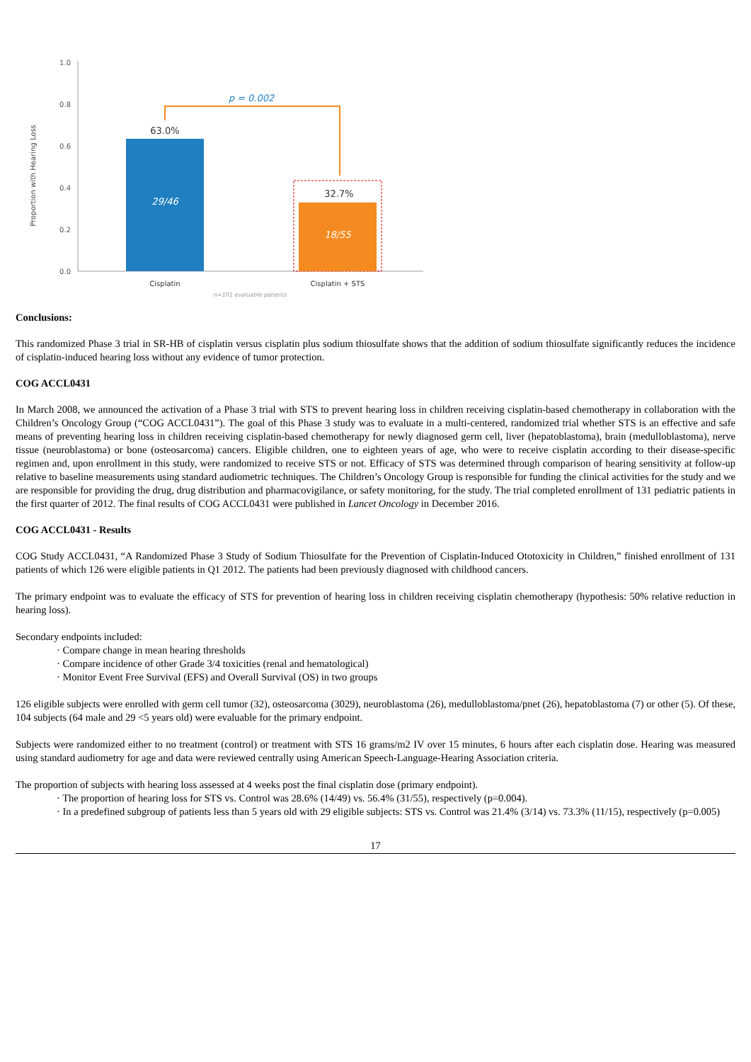1.0
0.8
0.6
0.4
0.2
0.0
Proportion with Hearing Loss
63.0%
29/46
32.7%
18/55
p = 0.002
Cisplatin
Cisplatin + STS
n=101 evaluable patients
Conclusions:
This randomized Phase 3 trial in SR-HB of cisplatin versus cisplatin plus sodium thiosulfate shows that the addition of sodium thiosulfate significantly reduces the incidence of cisplatin-induced hearing loss without any evidence of tumor protection.
COG ACCL0431
In March 2008, we announced the activation of a Phase 3 trial with STS to prevent hearing loss in children receiving cisplatin-based chemotherapy in collaboration with the Children’s Oncology Group (“COG ACCL0431”). The goal of this Phase 3 study was to evaluate in a multi-centered, randomized trial whether STS is an effective and safe means of preventing hearing loss in children receiving cisplatin-based chemotherapy for newly diagnosed germ cell, liver (hepatoblastoma), brain (medulloblastoma), nerve tissue (neuroblastoma) or bone (osteosarcoma) cancers. Eligible children, one to eighteen years of age, who were to receive cisplatin according to their disease-specific regimen and, upon enrollment in this study, were randomized to receive STS or not. Efficacy of STS was determined through comparison of hearing sensitivity at follow-up relative to baseline measurements using standard audiometric techniques. The Children’s Oncology Group is responsible for funding the clinical activities for the study and we are responsible for providing the drug, drug distribution and pharmacovigilance, or safety monitoring, for the study. The trial completed enrollment of 131 pediatric patients in the first quarter of 2012. The final results of COG ACCL0431 were published in Lancet Oncology in December 2016.
COG ACCL0431 - Results
COG Study ACCL0431, “A Randomized Phase 3 Study of Sodium Thiosulfate for the Prevention of Cisplatin-Induced Ototoxicity in Children,” finished enrollment of 131 patients of which 126 were eligible patients in Q1 2012. The patients had been previously diagnosed with childhood cancers.
The primary endpoint was to evaluate the efficacy of STS for prevention of hearing loss in children receiving cisplatin chemotherapy (hypothesis: 50% relative reduction in hearing loss).
Secondary endpoints included:
· Compare change in mean hearing thresholds
· Compare incidence of other Grade 3/4 toxicities (renal and hematological)
· Monitor Event Free Survival (EFS) and Overall Survival (OS) in two groups
126 eligible subjects were enrolled with germ cell tumor (32), osteosarcoma (3029), neuroblastoma (26), medulloblastoma/pnet (26), hepatoblastoma (7) or other (5). Of these, 104 subjects (64 male and 29 <5 years old) were evaluable for the primary endpoint.
Subjects were randomized either to no treatment (control) or treatment with STS 16 grams/m2 IV over 15 minutes, 6 hours after each cisplatin dose. Hearing was measured using standard audiometry for age and data were reviewed centrally using American Speech-Language-Hearing Association criteria.
The proportion of subjects with hearing loss assessed at 4 weeks post the final cisplatin dose (primary endpoint).
· The proportion of hearing loss for STS vs. Control was 28.6% (14/49) vs. 56.4% (31/55), respectively (p=0.004).
· In a predefined subgroup of patients less than 5 years old with 29 eligible subjects: STS vs. Control was 21.4% (3/14) vs. 73.3% (11/15), respectively (p=0.005)
17